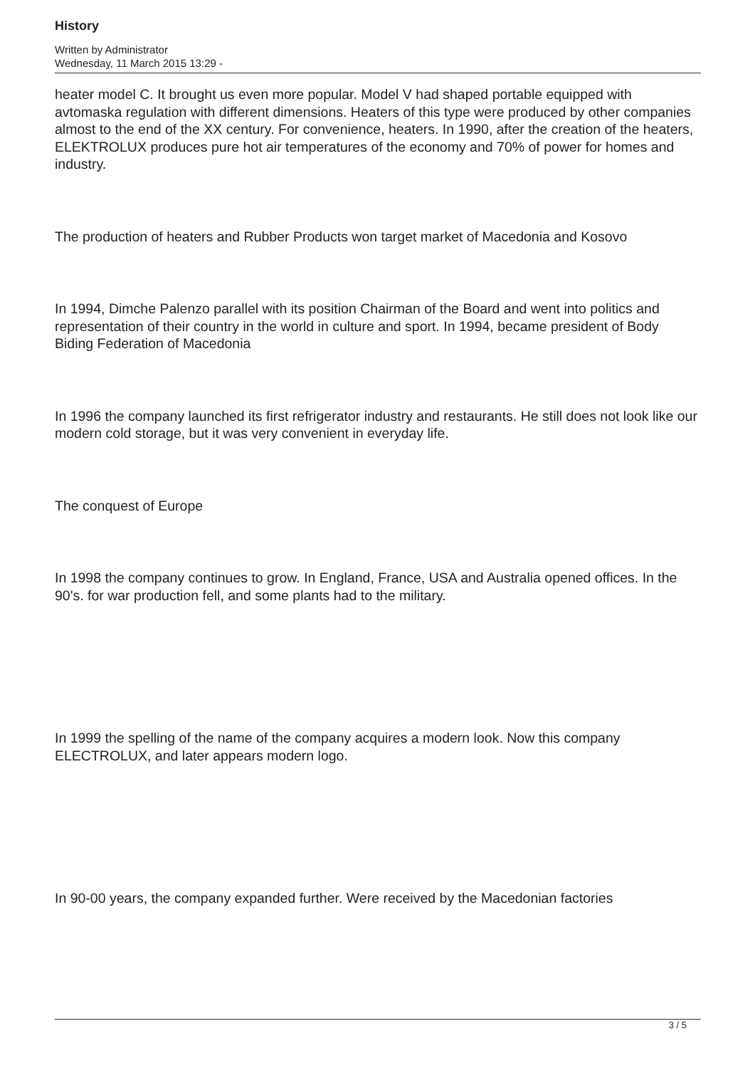History
Written by Administrator
Wednesday, 11 March 2015 13:29 -
heater model C. It brought us even more popular. Model V had shaped portable equipped with avtomaska regulation with different dimensions. Heaters of this type were produced by other companies almost to the end of the XX century. For convenience, heaters. In 1990, after the creation of the heaters, ELEKTROLUX produces pure hot air temperatures of the economy and 70% of power for homes and industry.
The production of heaters and Rubber Products won target market of Macedonia and Kosovo
In 1994, Dimche Palenzo parallel with its position Chairman of the Board and went into politics and representation of their country in the world in culture and sport. In 1994, became president of Body Biding Federation of Macedonia
In 1996 the company launched its first refrigerator industry and restaurants. He still does not look like our modern cold storage, but it was very convenient in everyday life.
The conquest of Europe
In 1998 the company continues to grow. In England, France, USA and Australia opened offices. In the 90's. for war production fell, and some plants had to the military.
In 1999 the spelling of the name of the company acquires a modern look. Now this company ELECTROLUX, and later appears modern logo.
In 90-00 years, the company expanded further. Were received by the Macedonian factories
3 / 5